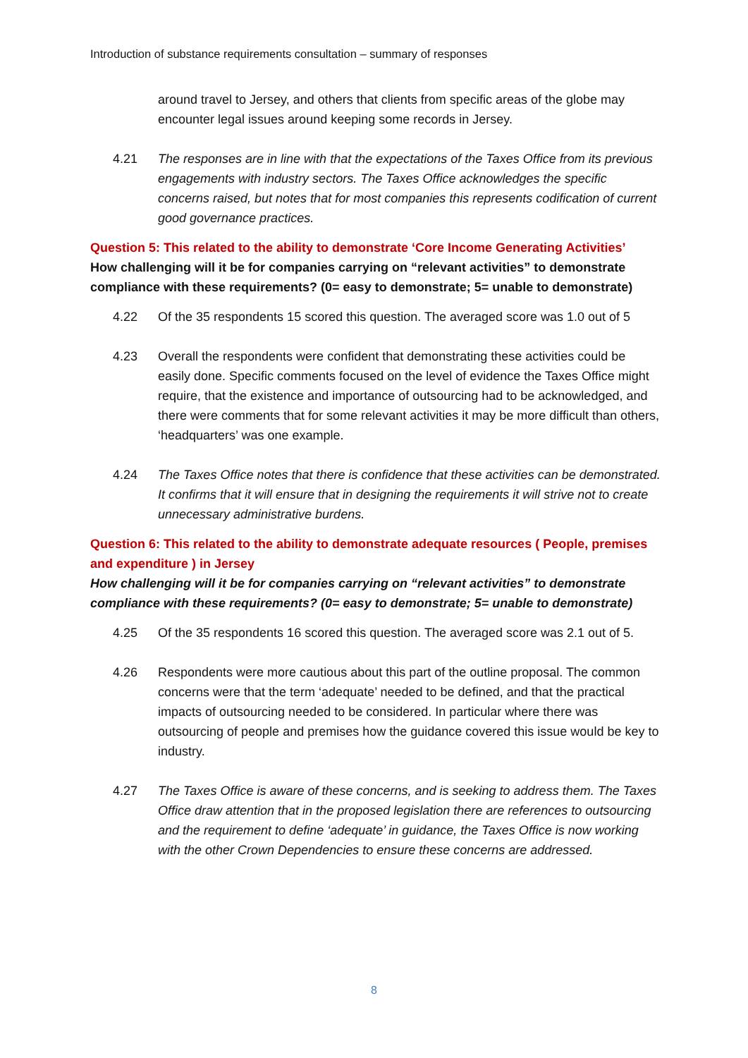Introduction of substance requirements consultation – summary of responses
around travel to Jersey, and others that clients from specific areas of the globe may encounter legal issues around keeping some records in Jersey.
4.21 The responses are in line with that the expectations of the Taxes Office from its previous engagements with industry sectors. The Taxes Office acknowledges the specific concerns raised, but notes that for most companies this represents codification of current good governance practices.
Question 5: This related to the ability to demonstrate ‘Core Income Generating Activities’
How challenging will it be for companies carrying on “relevant activities” to demonstrate compliance with these requirements? (0= easy to demonstrate; 5= unable to demonstrate)
4.22 Of the 35 respondents 15 scored this question. The averaged score was 1.0 out of 5
4.23 Overall the respondents were confident that demonstrating these activities could be easily done. Specific comments focused on the level of evidence the Taxes Office might require, that the existence and importance of outsourcing had to be acknowledged, and there were comments that for some relevant activities it may be more difficult than others, ‘headquarters’ was one example.
4.24 The Taxes Office notes that there is confidence that these activities can be demonstrated. It confirms that it will ensure that in designing the requirements it will strive not to create unnecessary administrative burdens.
Question 6: This related to the ability to demonstrate adequate resources ( People, premises and expenditure ) in Jersey
How challenging will it be for companies carrying on “relevant activities” to demonstrate compliance with these requirements? (0= easy to demonstrate; 5= unable to demonstrate)
4.25 Of the 35 respondents 16 scored this question. The averaged score was 2.1 out of 5.
4.26 Respondents were more cautious about this part of the outline proposal. The common concerns were that the term ‘adequate’ needed to be defined, and that the practical impacts of outsourcing needed to be considered. In particular where there was outsourcing of people and premises how the guidance covered this issue would be key to industry.
4.27 The Taxes Office is aware of these concerns, and is seeking to address them. The Taxes Office draw attention that in the proposed legislation there are references to outsourcing and the requirement to define ‘adequate’ in guidance, the Taxes Office is now working with the other Crown Dependencies to ensure these concerns are addressed.
8